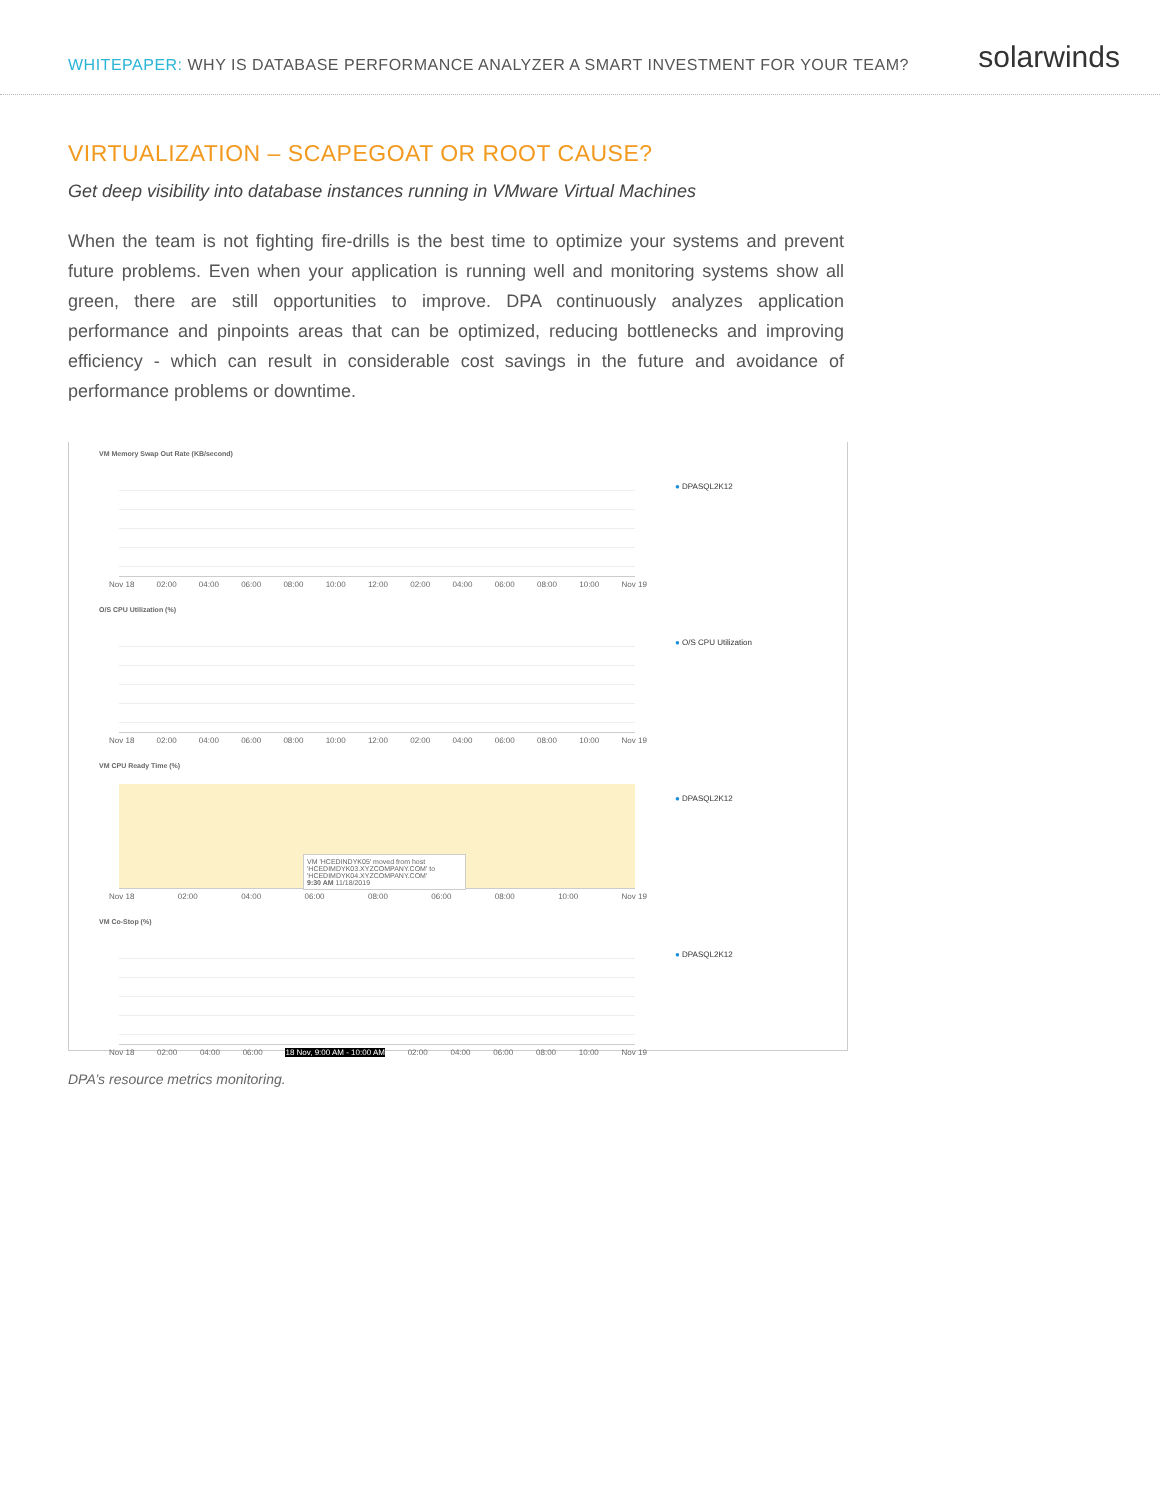WHITEPAPER: WHY IS DATABASE PERFORMANCE ANALYZER A SMART INVESTMENT FOR YOUR TEAM?
solarwinds
VIRTUALIZATION – SCAPEGOAT OR ROOT CAUSE?
Get deep visibility into database instances running in VMware Virtual Machines
When the team is not fighting fire-drills is the best time to optimize your systems and prevent future problems. Even when your application is running well and monitoring systems show all green, there are still opportunities to improve. DPA continuously analyzes application performance and pinpoints areas that can be optimized, reducing bottlenecks and improving efficiency - which can result in considerable cost savings in the future and avoidance of performance problems or downtime.
VM Memory Swap Out Rate (KB/second)
● DPASQL2K12
Nov 18 02:00 04:00 06:00 08:00 10:00 12:00 02:00 04:00 06:00 08:00 10:00 Nov 19
O/S CPU Utilization (%)
● O/S CPU Utilization
Nov 18 02:00 04:00 06:00 08:00 10:00 12:00 02:00 04:00 06:00 08:00 10:00 Nov 19
VM CPU Ready Time (%)
● DPASQL2K12
VM 'HCEDINDYK05' moved from host 'HCEDIMDYK03.XYZCOMPANY.COM' to 'HCEDIMDYK04.XYZCOMPANY.COM'
9:30 AM 11/18/2019
Nov 18 02:00 04:00 06:00 08:00 06:00 08:00 10:00 Nov 19
VM Co-Stop (%)
● DPASQL2K12
Nov 18 02:00 04:00 06:00 18 Nov, 9:00 AM - 10:00 AM 02:00 04:00 06:00 08:00 10:00 Nov 19
DPA’s resource metrics monitoring.